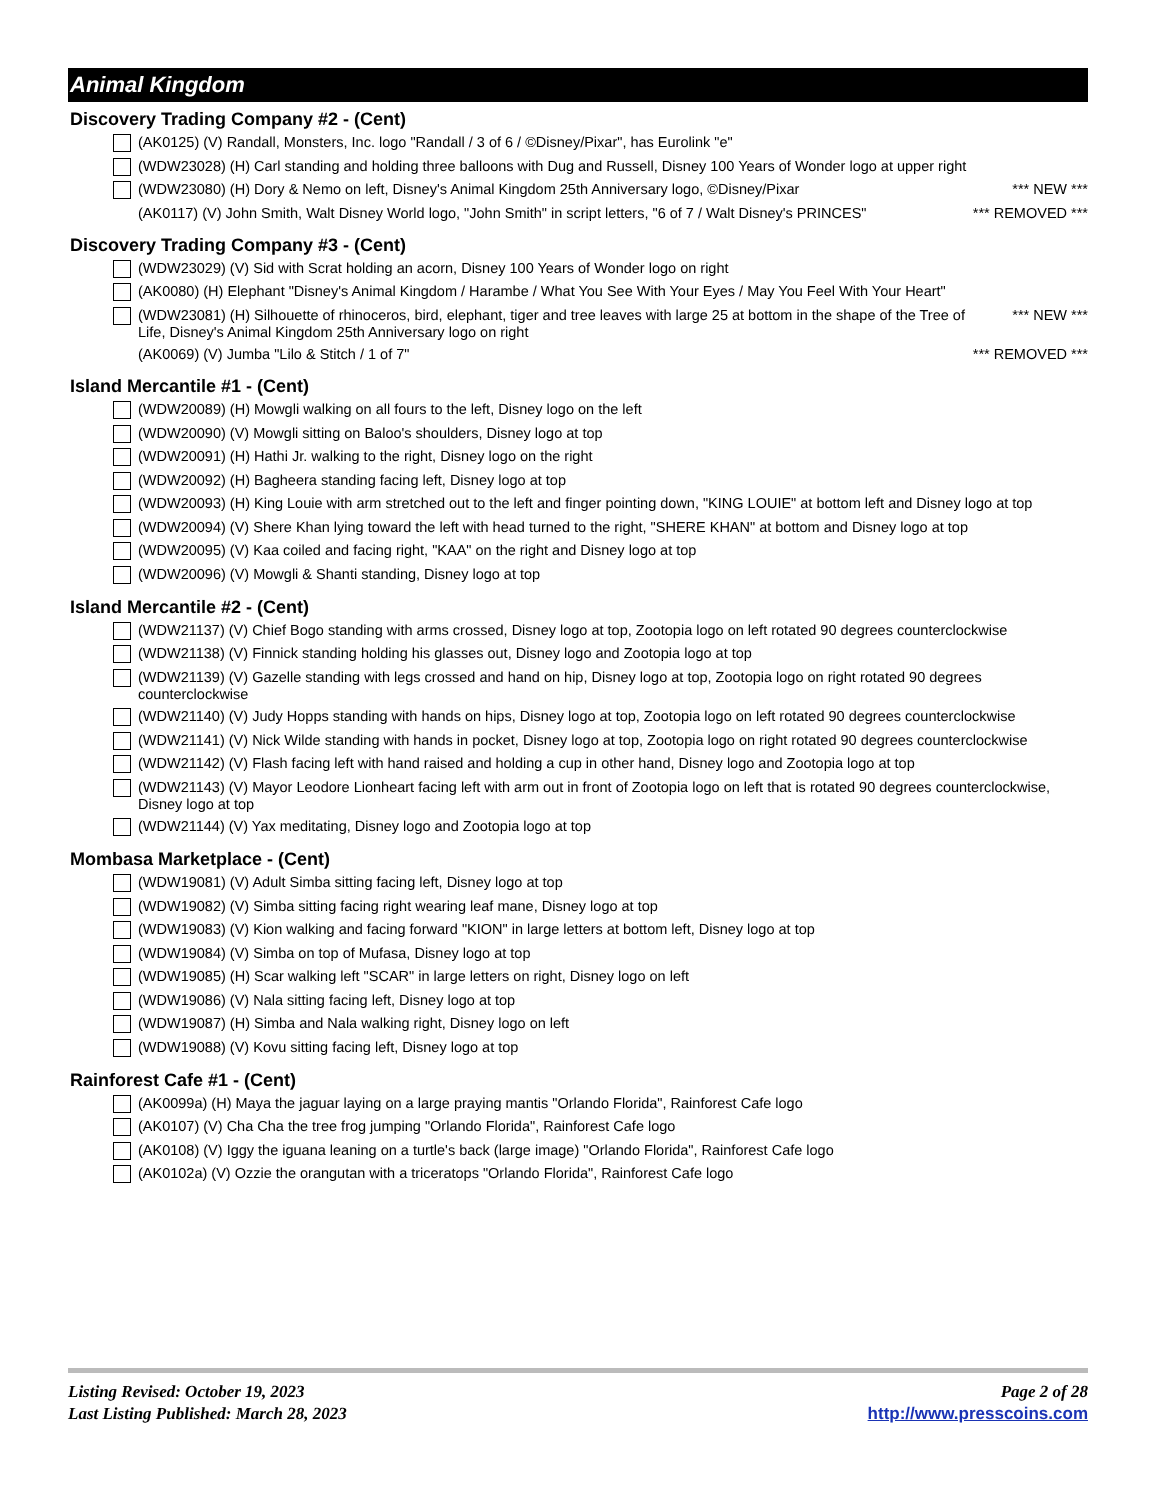Animal Kingdom
Discovery Trading Company #2 - (Cent)
(AK0125) (V) Randall, Monsters, Inc. logo "Randall / 3 of 6 / ©Disney/Pixar", has Eurolink "e"
(WDW23028) (H) Carl standing and holding three balloons with Dug and Russell, Disney 100 Years of Wonder logo at upper right
(WDW23080) (H) Dory & Nemo on left, Disney's Animal Kingdom 25th Anniversary logo, ©Disney/Pixar
*** NEW ***
(AK0117) (V) John Smith, Walt Disney World logo, "John Smith" in script letters, "6 of 7 / Walt Disney's PRINCES"
*** REMOVED ***
Discovery Trading Company #3 - (Cent)
(WDW23029) (V) Sid with Scrat holding an acorn, Disney 100 Years of Wonder logo on right
(AK0080) (H) Elephant "Disney's Animal Kingdom / Harambe / What You See With Your Eyes / May You Feel With Your Heart"
(WDW23081) (H) Silhouette of rhinoceros, bird, elephant, tiger and tree leaves with large 25 at bottom in the shape of the Tree of Life, Disney's Animal Kingdom 25th Anniversary logo on right
*** NEW ***
(AK0069) (V) Jumba "Lilo & Stitch / 1 of 7"
*** REMOVED ***
Island Mercantile #1 - (Cent)
(WDW20089) (H) Mowgli walking on all fours to the left, Disney logo on the left
(WDW20090) (V) Mowgli sitting on Baloo's shoulders, Disney logo at top
(WDW20091) (H) Hathi Jr. walking to the right, Disney logo on the right
(WDW20092) (H) Bagheera standing facing left, Disney logo at top
(WDW20093) (H) King Louie with arm stretched out to the left and finger pointing down, "KING LOUIE" at bottom left and Disney logo at top
(WDW20094) (V) Shere Khan lying toward the left with head turned to the right, "SHERE KHAN" at bottom and Disney logo at top
(WDW20095) (V) Kaa coiled and facing right, "KAA" on the right and Disney logo at top
(WDW20096) (V) Mowgli & Shanti standing, Disney logo at top
Island Mercantile #2 - (Cent)
(WDW21137) (V) Chief Bogo standing with arms crossed, Disney logo at top, Zootopia logo on left rotated 90 degrees counterclockwise
(WDW21138) (V) Finnick standing holding his glasses out, Disney logo and Zootopia logo at top
(WDW21139) (V) Gazelle standing with legs crossed and hand on hip, Disney logo at top, Zootopia logo on right rotated 90 degrees counterclockwise
(WDW21140) (V) Judy Hopps standing with hands on hips, Disney logo at top, Zootopia logo on left rotated 90 degrees counterclockwise
(WDW21141) (V) Nick Wilde standing with hands in pocket, Disney logo at top, Zootopia logo on right rotated 90 degrees counterclockwise
(WDW21142) (V) Flash facing left with hand raised and holding a cup in other hand, Disney logo and Zootopia logo at top
(WDW21143) (V) Mayor Leodore Lionheart facing left with arm out in front of Zootopia logo on left that is rotated 90 degrees counterclockwise, Disney logo at top
(WDW21144) (V) Yax meditating, Disney logo and Zootopia logo at top
Mombasa Marketplace - (Cent)
(WDW19081) (V) Adult Simba sitting facing left, Disney logo at top
(WDW19082) (V) Simba sitting facing right wearing leaf mane, Disney logo at top
(WDW19083) (V) Kion walking and facing forward "KION" in large letters at bottom left, Disney logo at top
(WDW19084) (V) Simba on top of Mufasa, Disney logo at top
(WDW19085) (H) Scar walking left "SCAR" in large letters on right, Disney logo on left
(WDW19086) (V) Nala sitting facing left, Disney logo at top
(WDW19087) (H) Simba and Nala walking right, Disney logo on left
(WDW19088) (V) Kovu sitting facing left, Disney logo at top
Rainforest Cafe #1 - (Cent)
(AK0099a) (H) Maya the jaguar laying on a large praying mantis "Orlando Florida", Rainforest Cafe logo
(AK0107) (V) Cha Cha the tree frog jumping "Orlando Florida", Rainforest Cafe logo
(AK0108) (V) Iggy the iguana leaning on a turtle's back (large image) "Orlando Florida", Rainforest Cafe logo
(AK0102a) (V) Ozzie the orangutan with a triceratops "Orlando Florida", Rainforest Cafe logo
Listing Revised: October 19, 2023
Last Listing Published: March 28, 2023
Page 2 of 28
http://www.presscoins.com